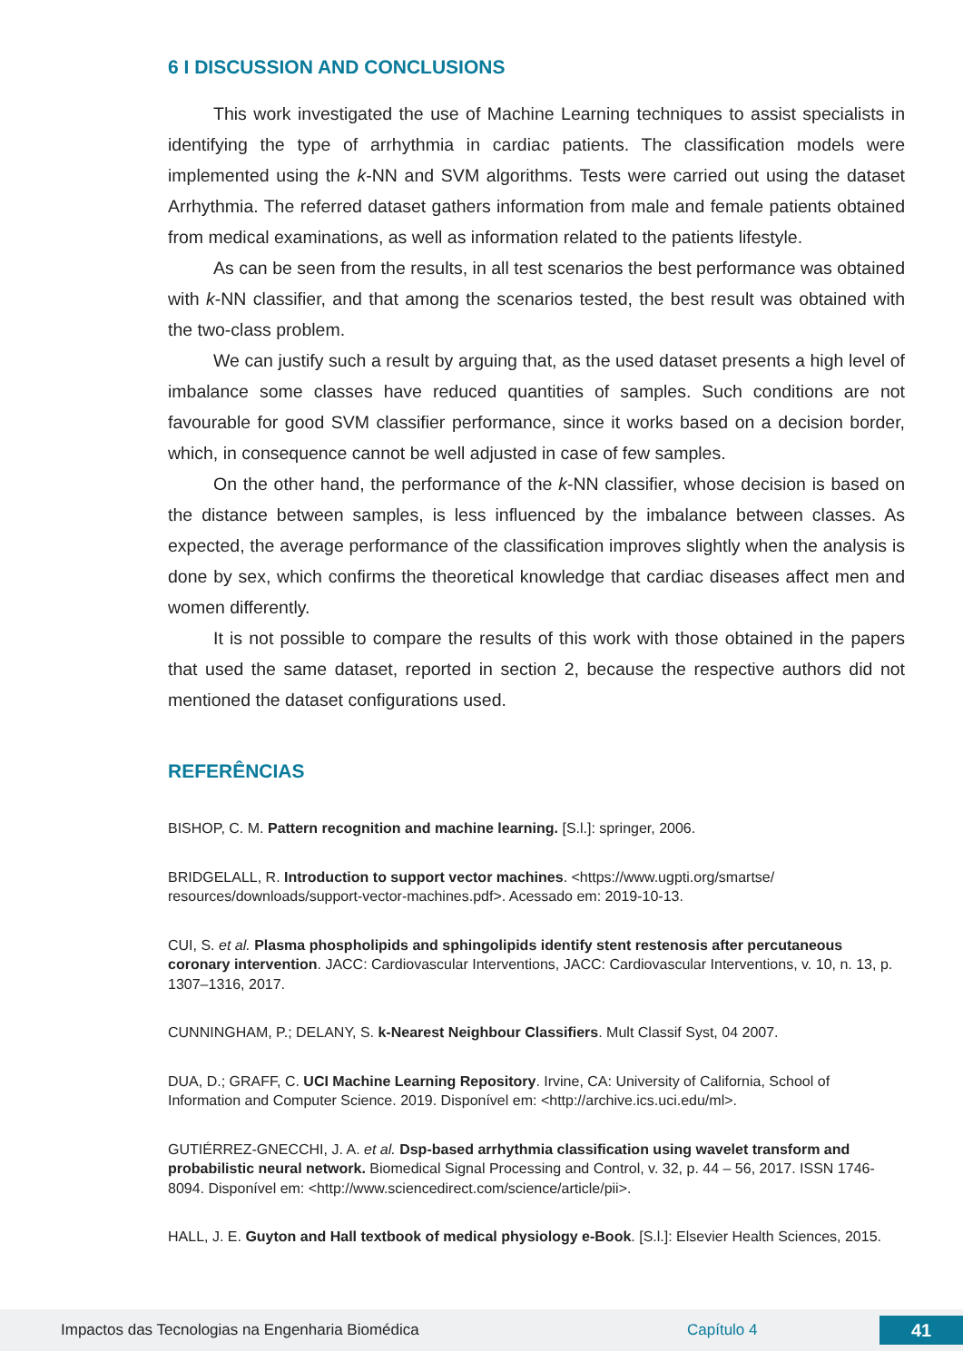6 I DISCUSSION AND CONCLUSIONS
This work investigated the use of Machine Learning techniques to assist specialists in identifying the type of arrhythmia in cardiac patients. The classification models were implemented using the k-NN and SVM algorithms. Tests were carried out using the dataset Arrhythmia. The referred dataset gathers information from male and female patients obtained from medical examinations, as well as information related to the patients lifestyle.
As can be seen from the results, in all test scenarios the best performance was obtained with k-NN classifier, and that among the scenarios tested, the best result was obtained with the two-class problem.
We can justify such a result by arguing that, as the used dataset presents a high level of imbalance some classes have reduced quantities of samples. Such conditions are not favourable for good SVM classifier performance, since it works based on a decision border, which, in consequence cannot be well adjusted in case of few samples.
On the other hand, the performance of the k-NN classifier, whose decision is based on the distance between samples, is less influenced by the imbalance between classes. As expected, the average performance of the classification improves slightly when the analysis is done by sex, which confirms the theoretical knowledge that cardiac diseases affect men and women differently.
It is not possible to compare the results of this work with those obtained in the papers that used the same dataset, reported in section 2, because the respective authors did not mentioned the dataset configurations used.
REFERÊNCIAS
BISHOP, C. M. Pattern recognition and machine learning. [S.l.]: springer, 2006.
BRIDGELALL, R. Introduction to support vector machines. <https://www.ugpti.org/smartse/ resources/downloads/support-vector-machines.pdf>. Acessado em: 2019-10-13.
CUI, S. et al. Plasma phospholipids and sphingolipids identify stent restenosis after percutaneous coronary intervention. JACC: Cardiovascular Interventions, JACC: Cardiovascular Interventions, v. 10, n. 13, p. 1307–1316, 2017.
CUNNINGHAM, P.; DELANY, S. k-Nearest Neighbour Classifiers. Mult Classif Syst, 04 2007.
DUA, D.; GRAFF, C. UCI Machine Learning Repository. Irvine, CA: University of California, School of Information and Computer Science. 2019. Disponível em: <http://archive.ics.uci.edu/ml>.
GUTIÉRREZ-GNECCHI, J. A. et al. Dsp-based arrhythmia classification using wavelet transform and probabilistic neural network. Biomedical Signal Processing and Control, v. 32, p. 44 – 56, 2017. ISSN 1746-8094. Disponível em: <http://www.sciencedirect.com/science/article/pii>.
HALL, J. E. Guyton and Hall textbook of medical physiology e-Book. [S.l.]: Elsevier Health Sciences, 2015.
Impactos das Tecnologias na Engenharia Biomédica Capítulo 4 41